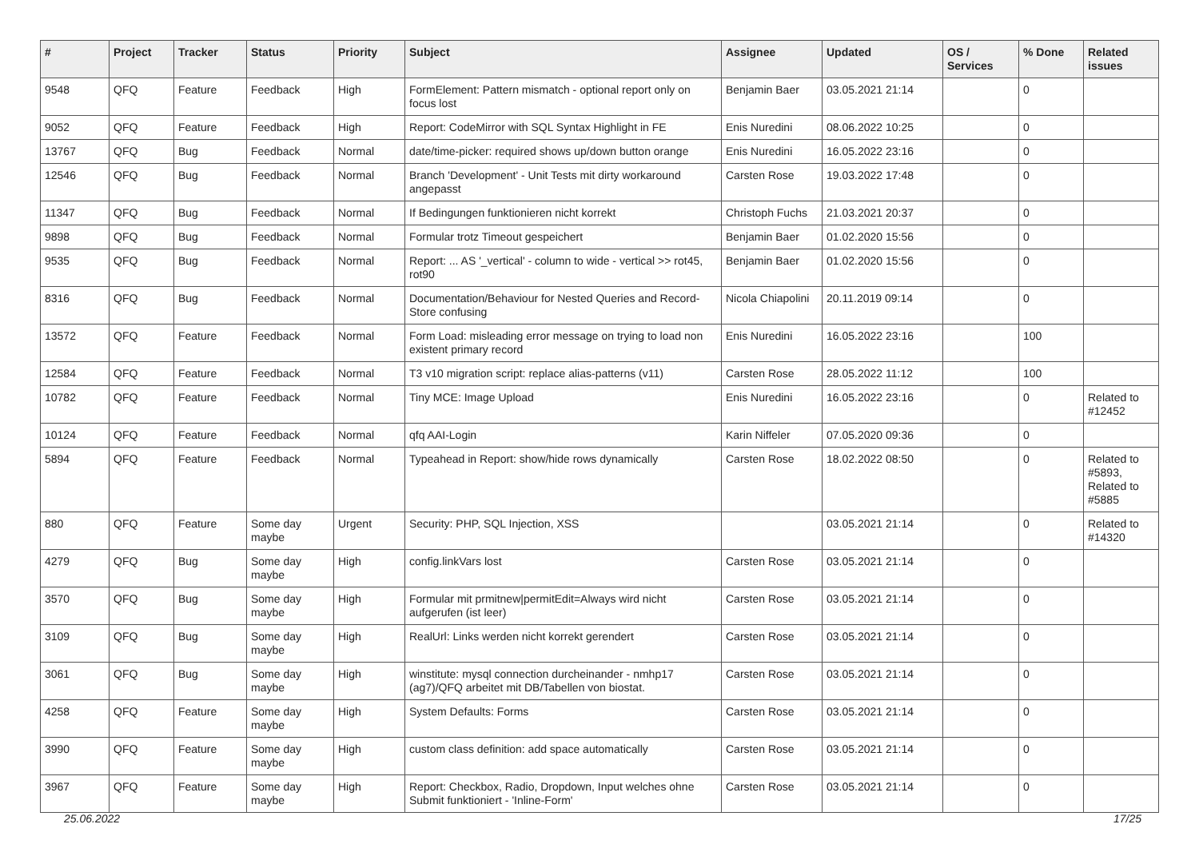| # | Project | Tracker | Status | Priority | Subject | Assignee | Updated | OS / Services | % Done | Related issues |
| --- | --- | --- | --- | --- | --- | --- | --- | --- | --- | --- |
| 9548 | QFQ | Feature | Feedback | High | FormElement: Pattern mismatch - optional report only on focus lost | Benjamin Baer | 03.05.2021 21:14 | | 0 | |
| 9052 | QFQ | Feature | Feedback | High | Report: CodeMirror with SQL Syntax Highlight in FE | Enis Nuredini | 08.06.2022 10:25 | | 0 | |
| 13767 | QFQ | Bug | Feedback | Normal | date/time-picker: required shows up/down button orange | Enis Nuredini | 16.05.2022 23:16 | | 0 | |
| 12546 | QFQ | Bug | Feedback | Normal | Branch 'Development' - Unit Tests mit dirty workaround angepasst | Carsten Rose | 19.03.2022 17:48 | | 0 | |
| 11347 | QFQ | Bug | Feedback | Normal | If Bedingungen funktionieren nicht korrekt | Christoph Fuchs | 21.03.2021 20:37 | | 0 | |
| 9898 | QFQ | Bug | Feedback | Normal | Formular trotz Timeout gespeichert | Benjamin Baer | 01.02.2020 15:56 | | 0 | |
| 9535 | QFQ | Bug | Feedback | Normal | Report: ... AS '_vertical' - column to wide - vertical >> rot45, rot90 | Benjamin Baer | 01.02.2020 15:56 | | 0 | |
| 8316 | QFQ | Bug | Feedback | Normal | Documentation/Behaviour for Nested Queries and Record-Store confusing | Nicola Chiapolini | 20.11.2019 09:14 | | 0 | |
| 13572 | QFQ | Feature | Feedback | Normal | Form Load: misleading error message on trying to load non existent primary record | Enis Nuredini | 16.05.2022 23:16 | | 100 | |
| 12584 | QFQ | Feature | Feedback | Normal | T3 v10 migration script: replace alias-patterns (v11) | Carsten Rose | 28.05.2022 11:12 | | 100 | |
| 10782 | QFQ | Feature | Feedback | Normal | Tiny MCE: Image Upload | Enis Nuredini | 16.05.2022 23:16 | | 0 | Related to #12452 |
| 10124 | QFQ | Feature | Feedback | Normal | qfq AAI-Login | Karin Niffeler | 07.05.2020 09:36 | | 0 | |
| 5894 | QFQ | Feature | Feedback | Normal | Typeahead in Report: show/hide rows dynamically | Carsten Rose | 18.02.2022 08:50 | | 0 | Related to #5893, Related to #5885 |
| 880 | QFQ | Feature | Some day maybe | Urgent | Security: PHP, SQL Injection, XSS | | 03.05.2021 21:14 | | 0 | Related to #14320 |
| 4279 | QFQ | Bug | Some day maybe | High | config.linkVars lost | Carsten Rose | 03.05.2021 21:14 | | 0 | |
| 3570 | QFQ | Bug | Some day maybe | High | Formular mit prmitnew/permitEdit=Always wird nicht aufgerufen (ist leer) | Carsten Rose | 03.05.2021 21:14 | | 0 | |
| 3109 | QFQ | Bug | Some day maybe | High | RealUrl: Links werden nicht korrekt gerendert | Carsten Rose | 03.05.2021 21:14 | | 0 | |
| 3061 | QFQ | Bug | Some day maybe | High | winstitute: mysql connection durcheinander - nmhp17 (ag7)/QFQ arbeitet mit DB/Tabellen von biostat. | Carsten Rose | 03.05.2021 21:14 | | 0 | |
| 4258 | QFQ | Feature | Some day maybe | High | System Defaults: Forms | Carsten Rose | 03.05.2021 21:14 | | 0 | |
| 3990 | QFQ | Feature | Some day maybe | High | custom class definition: add space automatically | Carsten Rose | 03.05.2021 21:14 | | 0 | |
| 3967 | QFQ | Feature | Some day maybe | High | Report: Checkbox, Radio, Dropdown, Input welches ohne Submit funktioniert - 'Inline-Form' | Carsten Rose | 03.05.2021 21:14 | | 0 | |
25.06.2022 17/25